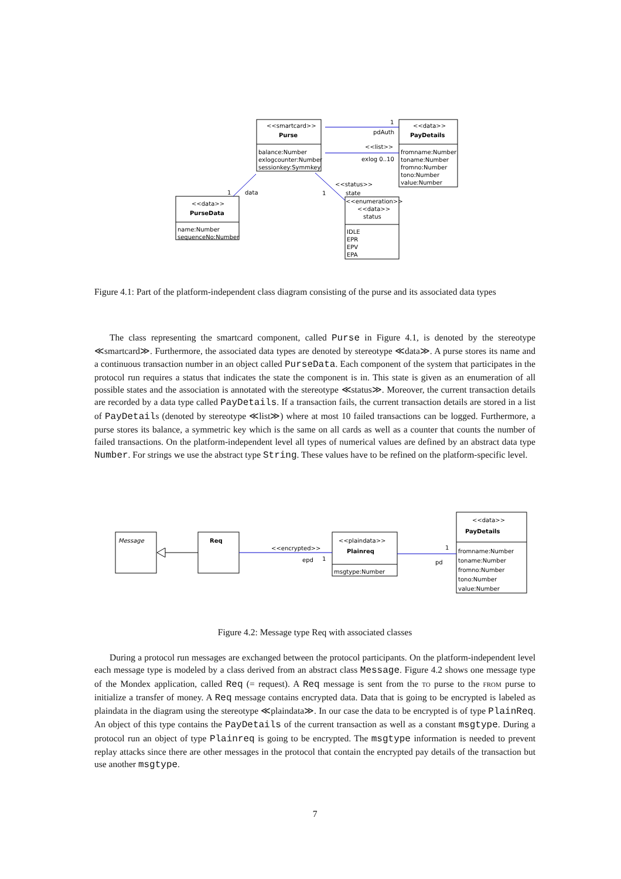<<smartcard>>
Purse
balance:Number
exlogcounter:Number
sessionkey:Symmkey
<<data>>
PayDetails
fromname:Number
toname:Number
fromno:Number
tono:Number
value:Number
1
pdAuth
<<list>>
exlog 0..10
1
data
1
<<status>>
state
<<data>>
PurseData
name:Number
sequenceNo:Number
<<enumeration>>
<<data>>
status
IDLE
EPR
EPV
EPA
Figure 4.1: Part of the platform-independent class diagram consisting of the purse and its associated data types
The class representing the smartcard component, called Purse in Figure 4.1, is denoted by the stereotype ≪smartcard≫. Furthermore, the associated data types are denoted by stereotype ≪data≫. A purse stores its name and a continuous transaction number in an object called PurseData. Each component of the system that participates in the protocol run requires a status that indicates the state the component is in. This state is given as an enumeration of all possible states and the association is annotated with the stereotype ≪status≫. Moreover, the current transaction details are recorded by a data type called PayDetails. If a transaction fails, the current transaction details are stored in a list of PayDetails (denoted by stereotype ≪list≫) where at most 10 failed transactions can be logged. Furthermore, a purse stores its balance, a symmetric key which is the same on all cards as well as a counter that counts the number of failed transactions. On the platform-independent level all types of numerical values are defined by an abstract data type Number. For strings we use the abstract type String. These values have to be refined on the platform-specific level.
Message
Req
<<plaindata>>
Plainreq
msgtype:Number
<<encrypted>>
epd
1
1
pd
<<data>>
PayDetails
fromname:Number
toname:Number
fromno:Number
tono:Number
value:Number
Figure 4.2: Message type Req with associated classes
During a protocol run messages are exchanged between the protocol participants. On the platform-independent level each message type is modeled by a class derived from an abstract class Message. Figure 4.2 shows one message type of the Mondex application, called Req (= request). A Req message is sent from the to purse to the from purse to initialize a transfer of money. A Req message contains encrypted data. Data that is going to be encrypted is labeled as plaindata in the diagram using the stereotype ≪plaindata≫. In our case the data to be encrypted is of type PlainReq. An object of this type contains the PayDetails of the current transaction as well as a constant msgtype. During a protocol run an object of type Plainreq is going to be encrypted. The msgtype information is needed to prevent replay attacks since there are other messages in the protocol that contain the encrypted pay details of the transaction but use another msgtype.
7